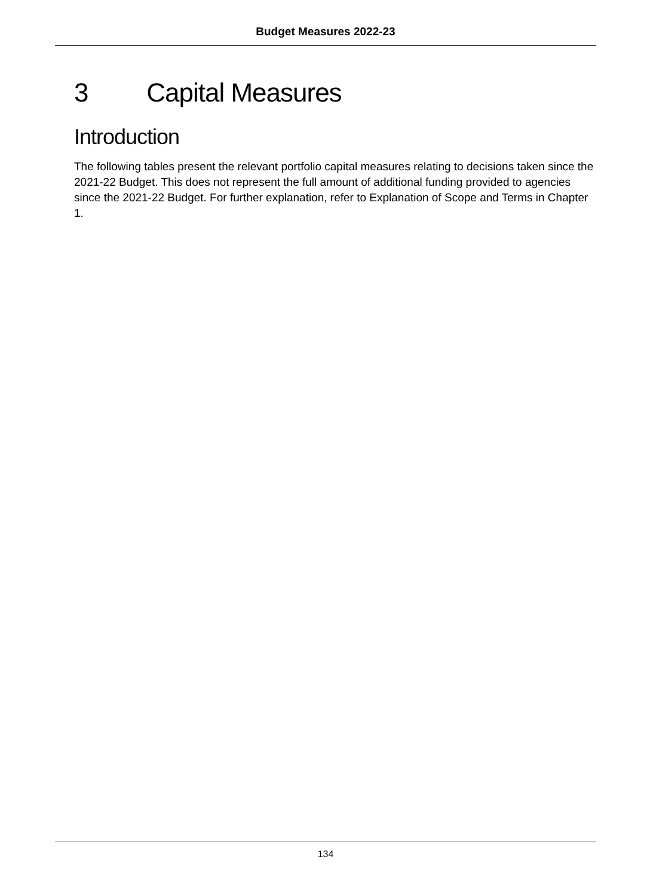Budget Measures 2022-23
3 Capital Measures
Introduction
The following tables present the relevant portfolio capital measures relating to decisions taken since the 2021-22 Budget. This does not represent the full amount of additional funding provided to agencies since the 2021-22 Budget. For further explanation, refer to Explanation of Scope and Terms in Chapter 1.
134